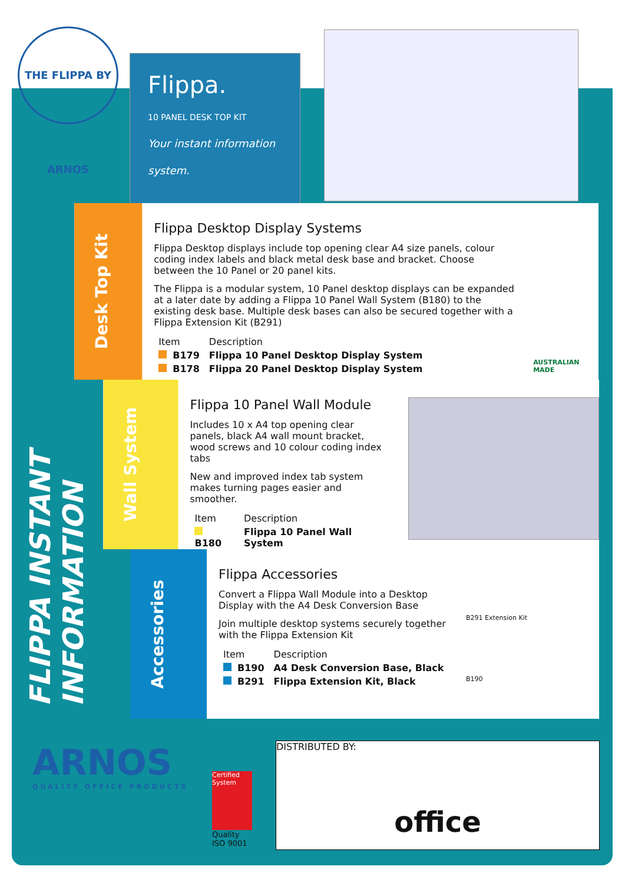THE FLIPPA BY ARNOS
Flippa.
10 PANEL DESK TOP KIT
Your instant information system.
FLIPPA INSTANT INFORMATION
Desk Top Kit
Flippa Desktop Display Systems
Flippa Desktop displays include top opening clear A4 size panels, colour coding index labels and black metal desk base and bracket. Choose between the 10 Panel or 20 panel kits.
The Flippa is a modular system, 10 Panel desktop displays can be expanded at a later date by adding a Flippa 10 Panel Wall System (B180) to the existing desk base. Multiple desk bases can also be secured together with a Flippa Extension Kit (B291)
| Item | Description |
| --- | --- |
| B179 | Flippa 10 Panel Desktop Display System |
| B178 | Flippa 20 Panel Desktop Display System |
AUSTRALIAN MADE
Wall System
Flippa 10 Panel Wall Module
Includes 10 x A4 top opening clear panels, black A4 wall mount bracket, wood screws and 10 colour coding index tabs
New and improved index tab system makes turning pages easier and smoother.
| Item | Description |
| --- | --- |
| B180 | Flippa 10 Panel Wall System |
Accessories
Flippa Accessories
Convert a Flippa Wall Module into a Desktop Display with the A4 Desk Conversion Base
Join multiple desktop systems securely together with the Flippa Extension Kit
| Item | Description |
| --- | --- |
| B190 | A4 Desk Conversion Base, Black |
| B291 | Flippa Extension Kit, Black |
B291 Extension Kit
B190
ARNOS
QUALITY OFFICE PRODUCTS
Certified System
Quality
ISO 9001
DISTRIBUTED BY:
office